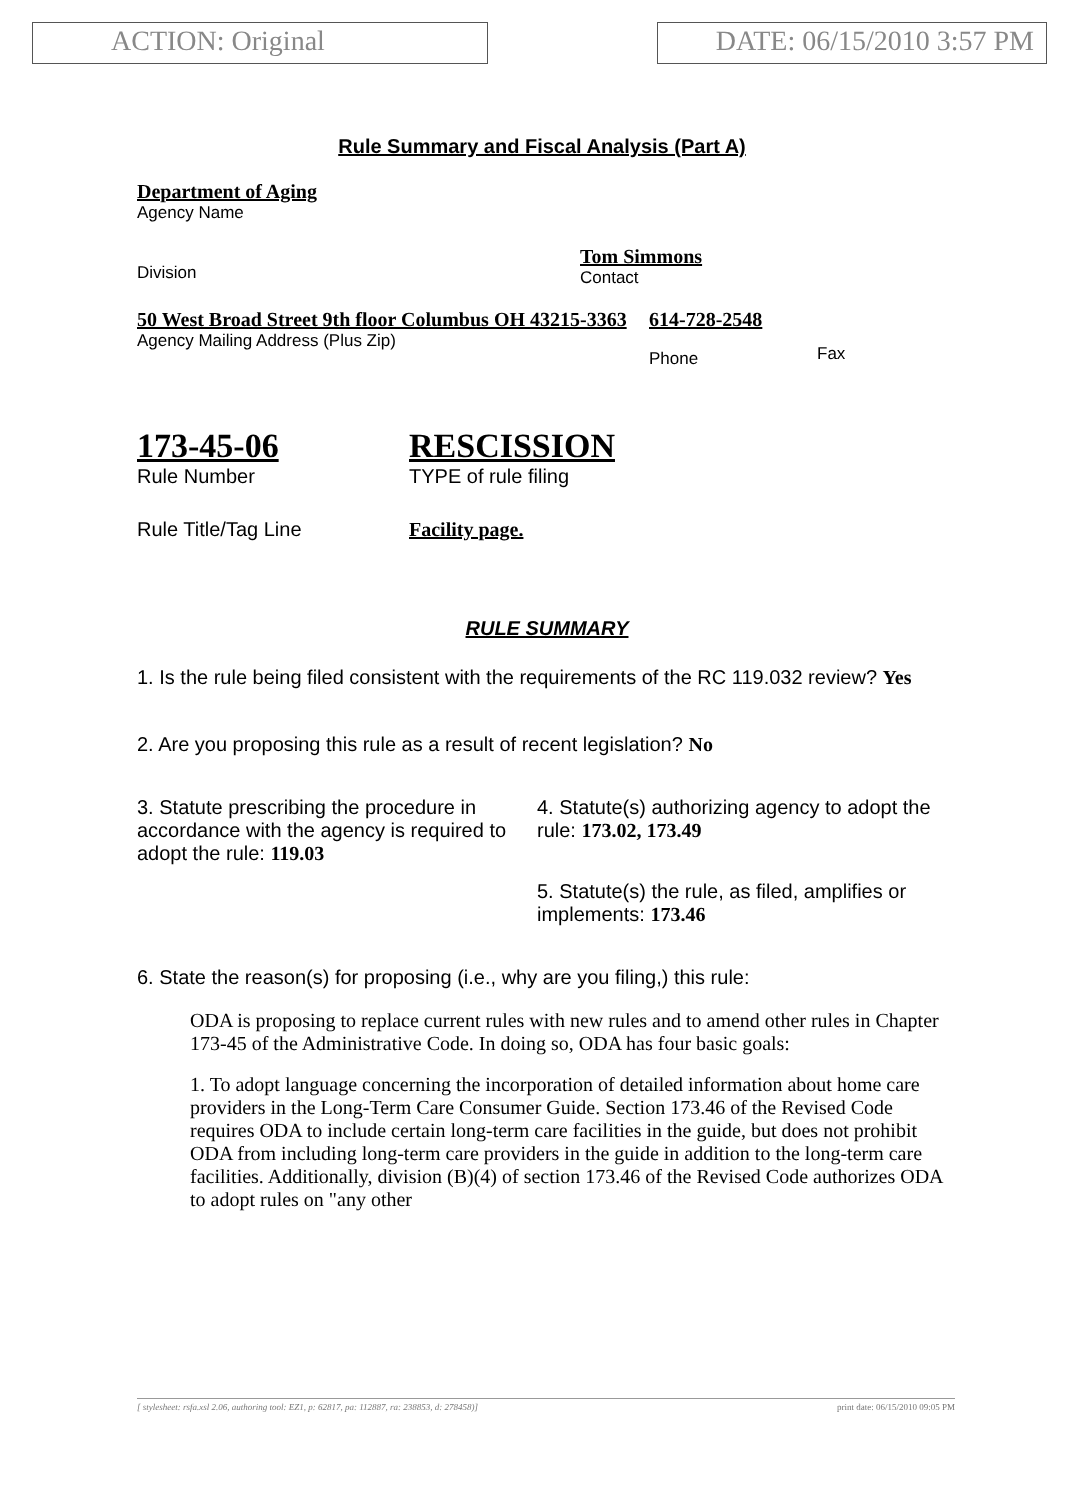ACTION: Original DATE: 06/15/2010 3:57 PM
Rule Summary and Fiscal Analysis (Part A)
Department of Aging
Agency Name
Division
Tom Simmons
Contact
50 West Broad Street 9th floor Columbus OH 43215-3363
Agency Mailing Address (Plus Zip)
614-728-2548
Phone
Fax
173-45-06
Rule Number
RESCISSION
TYPE of rule filing
Rule Title/Tag Line Facility page.
RULE SUMMARY
1. Is the rule being filed consistent with the requirements of the RC 119.032 review? Yes
2. Are you proposing this rule as a result of recent legislation? No
3. Statute prescribing the procedure in accordance with the agency is required to adopt the rule: 119.03
4. Statute(s) authorizing agency to adopt the rule: 173.02, 173.49
5. Statute(s) the rule, as filed, amplifies or implements: 173.46
6. State the reason(s) for proposing (i.e., why are you filing,) this rule:
ODA is proposing to replace current rules with new rules and to amend other rules in Chapter 173-45 of the Administrative Code. In doing so, ODA has four basic goals:
1. To adopt language concerning the incorporation of detailed information about home care providers in the Long-Term Care Consumer Guide. Section 173.46 of the Revised Code requires ODA to include certain long-term care facilities in the guide, but does not prohibit ODA from including long-term care providers in the guide in addition to the long-term care facilities. Additionally, division (B)(4) of section 173.46 of the Revised Code authorizes ODA to adopt rules on "any other
[ stylesheet: rsfa.xsl 2.06, authoring tool: EZ1, p: 62817, pa: 112887, ra: 238853, d: 278458)] print date: 06/15/2010 09:05 PM